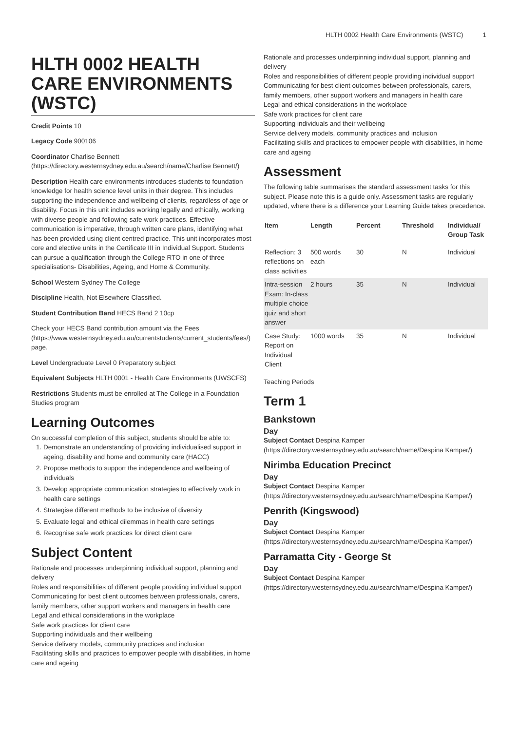HLTH 0002 Health Care Environments (WSTC) 1
HLTH 0002 HEALTH CARE ENVIRONMENTS (WSTC)
Credit Points 10
Legacy Code 900106
Coordinator Charlise Bennett (https://directory.westernsydney.edu.au/search/name/Charlise Bennett/)
Description Health care environments introduces students to foundation knowledge for health science level units in their degree. This includes supporting the independence and wellbeing of clients, regardless of age or disability. Focus in this unit includes working legally and ethically, working with diverse people and following safe work practices. Effective communication is imperative, through written care plans, identifying what has been provided using client centred practice. This unit incorporates most core and elective units in the Certificate III in Individual Support. Students can pursue a qualification through the College RTO in one of three specialisations- Disabilities, Ageing, and Home & Community.
School Western Sydney The College
Discipline Health, Not Elsewhere Classified.
Student Contribution Band HECS Band 2 10cp
Check your HECS Band contribution amount via the Fees (https://www.westernsydney.edu.au/currentstudents/current_students/fees/) page.
Level Undergraduate Level 0 Preparatory subject
Equivalent Subjects HLTH 0001 - Health Care Environments (UWSCFS)
Restrictions Students must be enrolled at The College in a Foundation Studies program
Learning Outcomes
On successful completion of this subject, students should be able to:
1. Demonstrate an understanding of providing individualised support in ageing, disability and home and community care (HACC)
2. Propose methods to support the independence and wellbeing of individuals
3. Develop appropriate communication strategies to effectively work in health care settings
4. Strategise different methods to be inclusive of diversity
5. Evaluate legal and ethical dilemmas in health care settings
6. Recognise safe work practices for direct client care
Subject Content
Rationale and processes underpinning individual support, planning and delivery
Roles and responsibilities of different people providing individual support
Communicating for best client outcomes between professionals, carers, family members, other support workers and managers in health care
Legal and ethical considerations in the workplace
Safe work practices for client care
Supporting individuals and their wellbeing
Service delivery models, community practices and inclusion
Facilitating skills and practices to empower people with disabilities, in home care and ageing
Rationale and processes underpinning individual support, planning and delivery
Roles and responsibilities of different people providing individual support
Communicating for best client outcomes between professionals, carers, family members, other support workers and managers in health care
Legal and ethical considerations in the workplace
Safe work practices for client care
Supporting individuals and their wellbeing
Service delivery models, community practices and inclusion
Facilitating skills and practices to empower people with disabilities, in home care and ageing
Assessment
The following table summarises the standard assessment tasks for this subject. Please note this is a guide only. Assessment tasks are regularly updated, where there is a difference your Learning Guide takes precedence.
| Item | Length | Percent | Threshold | Individual/ Group Task |
| --- | --- | --- | --- | --- |
| Reflection: 3 reflections on class activities | 500 words each | 30 | N | Individual |
| Intra-session Exam: In-class multiple choice quiz and short answer | 2 hours | 35 | N | Individual |
| Case Study: Report on Individual Client | 1000 words | 35 | N | Individual |
Teaching Periods
Term 1
Bankstown
Day
Subject Contact Despina Kamper (https://directory.westernsydney.edu.au/search/name/Despina Kamper/)
Nirimba Education Precinct
Day
Subject Contact Despina Kamper (https://directory.westernsydney.edu.au/search/name/Despina Kamper/)
Penrith (Kingswood)
Day
Subject Contact Despina Kamper (https://directory.westernsydney.edu.au/search/name/Despina Kamper/)
Parramatta City - George St
Day
Subject Contact Despina Kamper (https://directory.westernsydney.edu.au/search/name/Despina Kamper/)